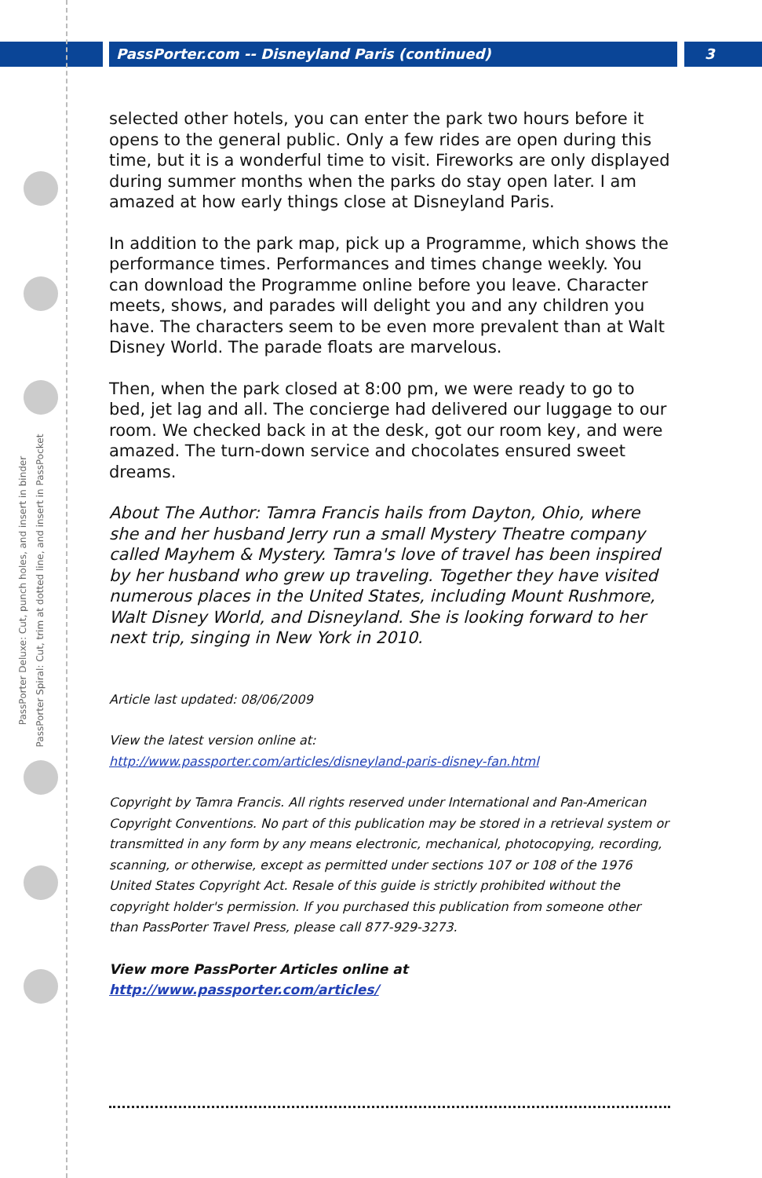PassPorter.com -- Disneyland Paris (continued)
3
PassPorter Deluxe: Cut, punch holes, and insert in binder
PassPorter Spiral: Cut, trim at dotted line, and insert in PassPocket
selected other hotels, you can enter the park two hours before it opens to the general public. Only a few rides are open during this time, but it is a wonderful time to visit. Fireworks are only displayed during summer months when the parks do stay open later. I am amazed at how early things close at Disneyland Paris.
In addition to the park map, pick up a Programme, which shows the performance times. Performances and times change weekly. You can download the Programme online before you leave. Character meets, shows, and parades will delight you and any children you have. The characters seem to be even more prevalent than at Walt Disney World. The parade floats are marvelous.
Then, when the park closed at 8:00 pm, we were ready to go to bed, jet lag and all. The concierge had delivered our luggage to our room. We checked back in at the desk, got our room key, and were amazed. The turn-down service and chocolates ensured sweet dreams.
About The Author: Tamra Francis hails from Dayton, Ohio, where she and her husband Jerry run a small Mystery Theatre company called Mayhem & Mystery. Tamra's love of travel has been inspired by her husband who grew up traveling. Together they have visited numerous places in the United States, including Mount Rushmore, Walt Disney World, and Disneyland. She is looking forward to her next trip, singing in New York in 2010.
Article last updated: 08/06/2009
View the latest version online at:
http://www.passporter.com/articles/disneyland-paris-disney-fan.html
Copyright by Tamra Francis. All rights reserved under International and Pan-American Copyright Conventions. No part of this publication may be stored in a retrieval system or transmitted in any form by any means electronic, mechanical, photocopying, recording, scanning, or otherwise, except as permitted under sections 107 or 108 of the 1976 United States Copyright Act. Resale of this guide is strictly prohibited without the copyright holder's permission. If you purchased this publication from someone other than PassPorter Travel Press, please call 877-929-3273.
View more PassPorter Articles online at http://www.passporter.com/articles/